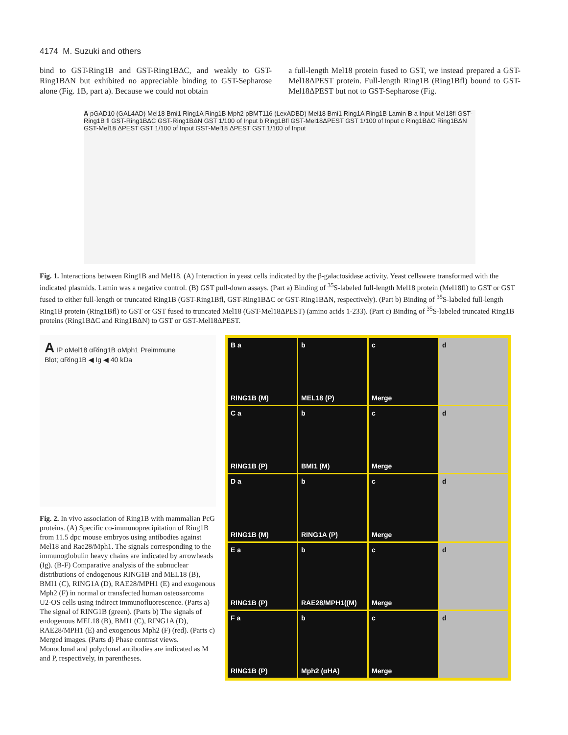4174 M. Suzuki and others
bind to GST-Ring1B and GST-Ring1BΔC, and weakly to GST-Ring1BΔN but exhibited no appreciable binding to GST-Sepharose alone (Fig. 1B, part a). Because we could not obtain
a full-length Mel18 protein fused to GST, we instead prepared a GST-Mel18ΔPEST protein. Full-length Ring1B (Ring1Bfl) bound to GST-Mel18ΔPEST but not to GST-Sepharose (Fig.
A pGAD10 (GAL4AD) Mel18 Bmi1 Ring1A Ring1B Mph2 pBMT116 (LexADBD) Mel18 Bmi1 Ring1A Ring1B Lamin B a Input Mel18fl GST-Ring1B fl GST-Ring1BΔC GST-Ring1BΔN GST 1/100 of Input b Ring1Bfl GST-Mel18ΔPEST GST 1/100 of Input c Ring1BΔC Ring1BΔN GST-Mel18 ΔPEST GST 1/100 of Input GST-Mel18 ΔPEST GST 1/100 of Input
Fig. 1. Interactions between Ring1B and Mel18. (A) Interaction in yeast cells indicated by the β-galactosidase activity. Yeast cellswere transformed with the indicated plasmids. Lamin was a negative control. (B) GST pull-down assays. (Part a) Binding of <sup>35</sup>S-labeled full-length Mel18 protein (Mel18fl) to GST or GST fused to either full-length or truncated Ring1B (GST-Ring1Bfl, GST-Ring1BΔC or GST-Ring1BΔN, respectively). (Part b) Binding of <sup>35</sup>S-labeled full-length Ring1B protein (Ring1Bfl) to GST or GST fused to truncated Mel18 (GST-Mel18ΔPEST) (amino acids 1-233). (Part c) Binding of <sup>35</sup>S-labeled truncated Ring1B proteins (Ring1BΔC and Ring1BΔN) to GST or GST-Mel18ΔPEST.
A IP αMel18 αRing1B αMph1 Preimmune
Blot; αRing1B ◀ Ig ◀ 40 kDa
Fig. 2. In vivo association of Ring1B with mammalian PcG proteins. (A) Specific co-immunoprecipitation of Ring1B from 11.5 dpc mouse embryos using antibodies against Mel18 and Rae28/Mph1. The signals corresponding to the immunoglobulin heavy chains are indicated by arrowheads (Ig). (B-F) Comparative analysis of the subnuclear distributions of endogenous RING1B and MEL18 (B), BMI1 (C), RING1A (D), RAE28/MPH1 (E) and exogenous Mph2 (F) in normal or transfected human osteosarcoma U2-OS cells using indirect immunofluorescence. (Parts a) The signal of RING1B (green). (Parts b) The signals of endogenous MEL18 (B), BMI1 (C), RING1A (D), RAE28/MPH1 (E) and exogenous Mph2 (F) (red). (Parts c) Merged images. (Parts d) Phase contrast views. Monoclonal and polyclonal antibodies are indicated as M and P, respectively, in parentheses.
B a
RING1B (M)
b
MEL18 (P)
c
Merge
d
C a
RING1B (P)
b
BMI1 (M)
c
Merge
d
D a
RING1B (M)
b
RING1A (P)
c
Merge
d
E a
RING1B (P)
b
RAE28/MPH1((M)
c
Merge
d
F a
RING1B (P)
b
Mph2 (αHA)
c
Merge
d